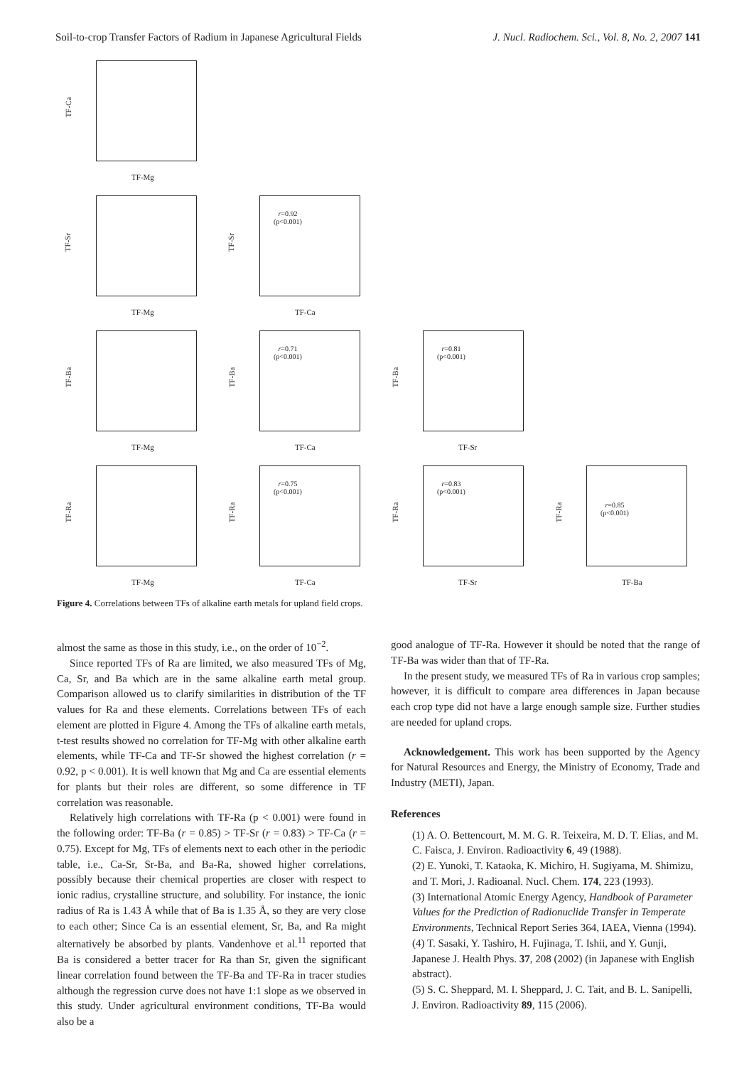Soil-to-crop Transfer Factors of Radium in Japanese Agricultural Fields J. Nucl. Radiochem. Sci., Vol. 8, No. 2, 2007 141
TF-Ca
TF-Mg
TF-Sr
TF-Mg
TF-Sr
r=0.92
(p<0.001)
TF-Ca
TF-Ba
TF-Mg
TF-Ba
r=0.71
(p<0.001)
TF-Ca
TF-Ba
r=0.81
(p<0.001)
TF-Sr
TF-Ra
TF-Mg
TF-Ra
r=0.75
(p<0.001)
TF-Ca
TF-Ra
r=0.83
(p<0.001)
TF-Sr
TF-Ra
r=0.85
(p<0.001)
TF-Ba
Figure 4. Correlations between TFs of alkaline earth metals for upland field crops.
almost the same as those in this study, i.e., on the order of 10<sup>−2</sup>.
Since reported TFs of Ra are limited, we also measured TFs of Mg, Ca, Sr, and Ba which are in the same alkaline earth metal group. Comparison allowed us to clarify similarities in distribution of the TF values for Ra and these elements. Correlations between TFs of each element are plotted in Figure 4. Among the TFs of alkaline earth metals, t-test results showed no correlation for TF-Mg with other alkaline earth elements, while TF-Ca and TF-Sr showed the highest correlation (r = 0.92, p < 0.001). It is well known that Mg and Ca are essential elements for plants but their roles are different, so some difference in TF correlation was reasonable.
Relatively high correlations with TF-Ra (p < 0.001) were found in the following order: TF-Ba (r = 0.85) > TF-Sr (r = 0.83) > TF-Ca (r = 0.75). Except for Mg, TFs of elements next to each other in the periodic table, i.e., Ca-Sr, Sr-Ba, and Ba-Ra, showed higher correlations, possibly because their chemical properties are closer with respect to ionic radius, crystalline structure, and solubility. For instance, the ionic radius of Ra is 1.43 Å while that of Ba is 1.35 Å, so they are very close to each other; Since Ca is an essential element, Sr, Ba, and Ra might alternatively be absorbed by plants. Vandenhove et al.<sup>11</sup> reported that Ba is considered a better tracer for Ra than Sr, given the significant linear correlation found between the TF-Ba and TF-Ra in tracer studies although the regression curve does not have 1:1 slope as we observed in this study. Under agricultural environment conditions, TF-Ba would also be a
good analogue of TF-Ra. However it should be noted that the range of TF-Ba was wider than that of TF-Ra.
In the present study, we measured TFs of Ra in various crop samples; however, it is difficult to compare area differences in Japan because each crop type did not have a large enough sample size. Further studies are needed for upland crops.
Acknowledgement. This work has been supported by the Agency for Natural Resources and Energy, the Ministry of Economy, Trade and Industry (METI), Japan.
References
(1) A. O. Bettencourt, M. M. G. R. Teixeira, M. D. T. Elias, and M. C. Faisca, J. Environ. Radioactivity 6, 49 (1988).
(2) E. Yunoki, T. Kataoka, K. Michiro, H. Sugiyama, M. Shimizu, and T. Mori, J. Radioanal. Nucl. Chem. 174, 223 (1993).
(3) International Atomic Energy Agency, Handbook of Parameter Values for the Prediction of Radionuclide Transfer in Temperate Environments, Technical Report Series 364, IAEA, Vienna (1994).
(4) T. Sasaki, Y. Tashiro, H. Fujinaga, T. Ishii, and Y. Gunji, Japanese J. Health Phys. 37, 208 (2002) (in Japanese with English abstract).
(5) S. C. Sheppard, M. I. Sheppard, J. C. Tait, and B. L. Sanipelli, J. Environ. Radioactivity 89, 115 (2006).